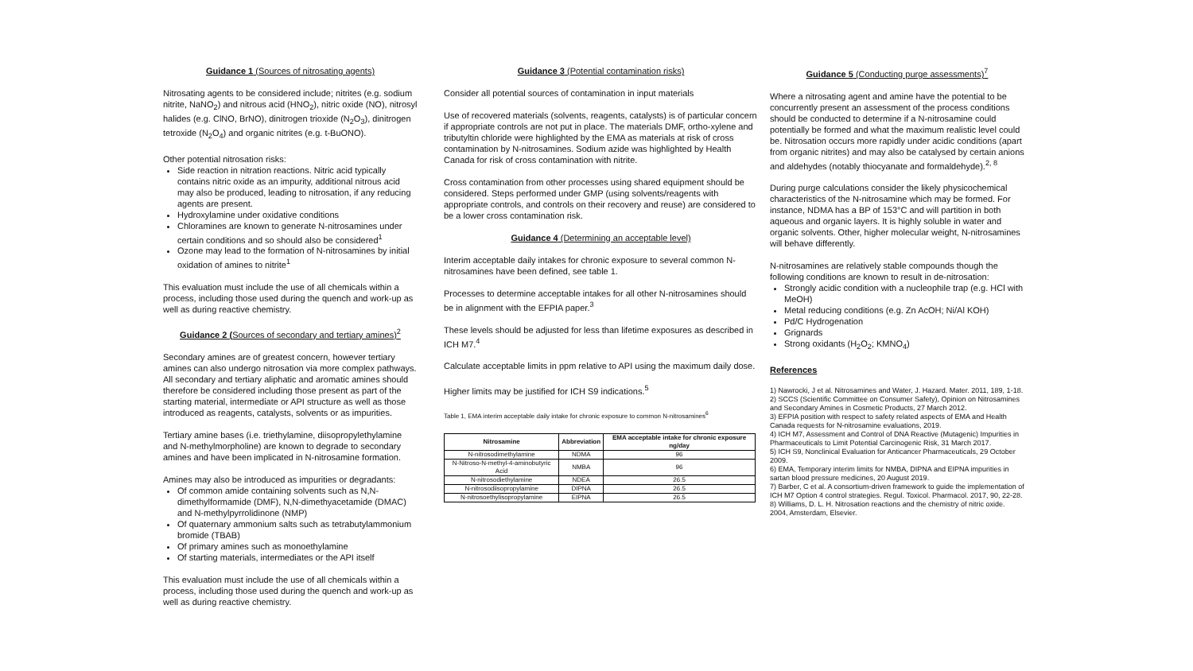Guidance 1 (Sources of nitrosating agents)
Nitrosating agents to be considered include; nitrites (e.g. sodium nitrite, NaNO<sub>2</sub>) and nitrous acid (HNO<sub>2</sub>), nitric oxide (NO), nitrosyl halides (e.g. ClNO, BrNO), dinitrogen trioxide (N<sub>2</sub>O<sub>3</sub>), dinitrogen tetroxide (N<sub>2</sub>O<sub>4</sub>) and organic nitrites (e.g. t-BuONO).
Other potential nitrosation risks:
Side reaction in nitration reactions. Nitric acid typically contains nitric oxide as an impurity, additional nitrous acid may also be produced, leading to nitrosation, if any reducing agents are present.
Hydroxylamine under oxidative conditions
Chloramines are known to generate N-nitrosamines under certain conditions and so should also be considered<sup>1</sup>
Ozone may lead to the formation of N-nitrosamines by initial oxidation of amines to nitrite<sup>1</sup>
This evaluation must include the use of all chemicals within a process, including those used during the quench and work-up as well as during reactive chemistry.
Guidance 2 (Sources of secondary and tertiary amines)<sup>2</sup>
Secondary amines are of greatest concern, however tertiary amines can also undergo nitrosation via more complex pathways. All secondary and tertiary aliphatic and aromatic amines should therefore be considered including those present as part of the starting material, intermediate or API structure as well as those introduced as reagents, catalysts, solvents or as impurities.
Tertiary amine bases (i.e. triethylamine, diisopropylethylamine and N-methylmorpholine) are known to degrade to secondary amines and have been implicated in N-nitrosamine formation.
Amines may also be introduced as impurities or degradants:
Of common amide containing solvents such as N,N-dimethylformamide (DMF), N,N-dimethyacetamide (DMAC) and N-methylpyrrolidinone (NMP)
Of quaternary ammonium salts such as tetrabutylammonium bromide (TBAB)
Of primary amines such as monoethylamine
Of starting materials, intermediates or the API itself
This evaluation must include the use of all chemicals within a process, including those used during the quench and work-up as well as during reactive chemistry.
Guidance 3 (Potential contamination risks)
Consider all potential sources of contamination in input materials
Use of recovered materials (solvents, reagents, catalysts) is of particular concern if appropriate controls are not put in place. The materials DMF, ortho-xylene and tributyltin chloride were highlighted by the EMA as materials at risk of cross contamination by N-nitrosamines. Sodium azide was highlighted by Health Canada for risk of cross contamination with nitrite.
Cross contamination from other processes using shared equipment should be considered. Steps performed under GMP (using solvents/reagents with appropriate controls, and controls on their recovery and reuse) are considered to be a lower cross contamination risk.
Guidance 4 (Determining an acceptable level)
Interim acceptable daily intakes for chronic exposure to several common N-nitrosamines have been defined, see table 1.
Processes to determine acceptable intakes for all other N-nitrosamines should be in alignment with the EFPIA paper.<sup>3</sup>
These levels should be adjusted for less than lifetime exposures as described in ICH M7.<sup>4</sup>
Calculate acceptable limits in ppm relative to API using the maximum daily dose.
Higher limits may be justified for ICH S9 indications.<sup>5</sup>
Table 1, EMA interim acceptable daily intake for chronic exposure to common N-nitrosamines<sup>6</sup>
| Nitrosamine | Abbreviation | EMA acceptable intake for chronic exposure ng/day |
| --- | --- | --- |
| N-nitrosodimethylamine | NDMA | 96 |
| N-Nitroso-N-methyl-4-aminobutyric Acid | NMBA | 96 |
| N-nitrosodiethylamine | NDEA | 26.5 |
| N-nitrosodiisopropylamine | DIPNA | 26.5 |
| N-nitrosoethylisopropylamine | EIPNA | 26.5 |
Guidance 5 (Conducting purge assessments)<sup>7</sup>
Where a nitrosating agent and amine have the potential to be concurrently present an assessment of the process conditions should be conducted to determine if a N-nitrosamine could potentially be formed and what the maximum realistic level could be. Nitrosation occurs more rapidly under acidic conditions (apart from organic nitrites) and may also be catalysed by certain anions and aldehydes (notably thiocyanate and formaldehyde).<sup>2, 8</sup>
During purge calculations consider the likely physicochemical characteristics of the N-nitrosamine which may be formed. For instance, NDMA has a BP of 153°C and will partition in both aqueous and organic layers. It is highly soluble in water and organic solvents. Other, higher molecular weight, N-nitrosamines will behave differently.
N-nitrosamines are relatively stable compounds though the following conditions are known to result in de-nitrosation:
Strongly acidic condition with a nucleophile trap (e.g. HCl with MeOH)
Metal reducing conditions (e.g. Zn AcOH; Ni/Al KOH)
Pd/C Hydrogenation
Grignards
Strong oxidants (H<sub>2</sub>O<sub>2</sub>; KMNO<sub>4</sub>)
References
1) Nawrocki, J et al. Nitrosamines and Water, J. Hazard. Mater. 2011, 189, 1-18.
2) SCCS (Scientific Committee on Consumer Safety), Opinion on Nitrosamines and Secondary Amines in Cosmetic Products, 27 March 2012.
3) EFPIA position with respect to safety related aspects of EMA and Health Canada requests for N-nitrosamine evaluations, 2019.
4) ICH M7, Assessment and Control of DNA Reactive (Mutagenic) Impurities in Pharmaceuticals to Limit Potential Carcinogenic Risk, 31 March 2017.
5) ICH S9, Nonclinical Evaluation for Anticancer Pharmaceuticals, 29 October 2009.
6) EMA, Temporary interim limits for NMBA, DIPNA and EIPNA impurities in sartan blood pressure medicines, 20 August 2019.
7) Barber, C et al. A consortium-driven framework to guide the implementation of ICH M7 Option 4 control strategies. Regul. Toxicol. Pharmacol. 2017, 90, 22-28.
8) Williams, D. L. H. Nitrosation reactions and the chemistry of nitric oxide. 2004, Amsterdam, Elsevier.